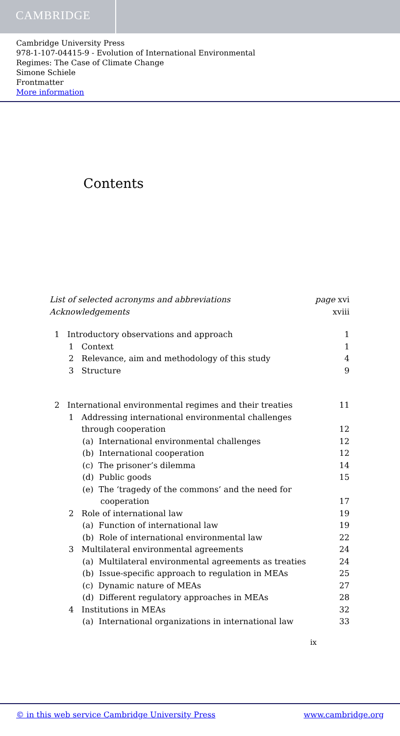CAMBRIDGE
Cambridge University Press
978-1-107-04415-9 - Evolution of International Environmental
Regimes: The Case of Climate Change
Simone Schiele
Frontmatter
More information
Contents
List of selected acronyms and abbreviations page xvi
Acknowledgements xviii
1 Introductory observations and approach 1
1 Context 1
2 Relevance, aim and methodology of this study 4
3 Structure 9
2 International environmental regimes and their treaties 11
1 Addressing international environmental challenges
through cooperation 12
(a) International environmental challenges 12
(b) International cooperation 12
(c) The prisoner’s dilemma 14
(d) Public goods 15
(e) The ‘tragedy of the commons’ and the need for
cooperation 17
2 Role of international law 19
(a) Function of international law 19
(b) Role of international environmental law 22
3 Multilateral environmental agreements 24
(a) Multilateral environmental agreements as treaties 24
(b) Issue-specific approach to regulation in MEAs 25
(c) Dynamic nature of MEAs 27
(d) Different regulatory approaches in MEAs 28
4 Institutions in MEAs 32
(a) International organizations in international law 33
ix
© in this web service Cambridge University Press www.cambridge.org